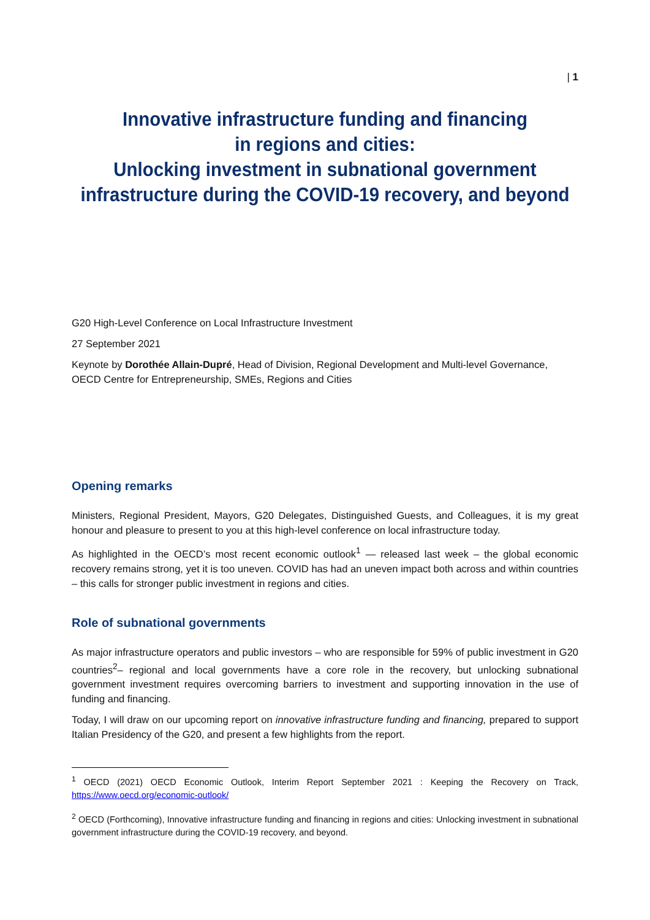| 1
Innovative infrastructure funding and financing
in regions and cities:
Unlocking investment in subnational government
infrastructure during the COVID-19 recovery, and beyond
G20 High-Level Conference on Local Infrastructure Investment
27 September 2021
Keynote by Dorothée Allain-Dupré, Head of Division, Regional Development and Multi-level Governance, OECD Centre for Entrepreneurship, SMEs, Regions and Cities
Opening remarks
Ministers, Regional President, Mayors, G20 Delegates, Distinguished Guests, and Colleagues, it is my great honour and pleasure to present to you at this high-level conference on local infrastructure today.
As highlighted in the OECD’s most recent economic outlook<sup>1</sup> — released last week – the global economic recovery remains strong, yet it is too uneven. COVID has had an uneven impact both across and within countries – this calls for stronger public investment in regions and cities.
Role of subnational governments
As major infrastructure operators and public investors – who are responsible for 59% of public investment in G20 countries<sup>2</sup>– regional and local governments have a core role in the recovery, but unlocking subnational government investment requires overcoming barriers to investment and supporting innovation in the use of funding and financing.
Today, I will draw on our upcoming report on innovative infrastructure funding and financing, prepared to support Italian Presidency of the G20, and present a few highlights from the report.
<sup>1</sup> OECD (2021) OECD Economic Outlook, Interim Report September 2021 : Keeping the Recovery on Track, https://www.oecd.org/economic-outlook/
<sup>2</sup> OECD (Forthcoming), Innovative infrastructure funding and financing in regions and cities: Unlocking investment in subnational government infrastructure during the COVID-19 recovery, and beyond.